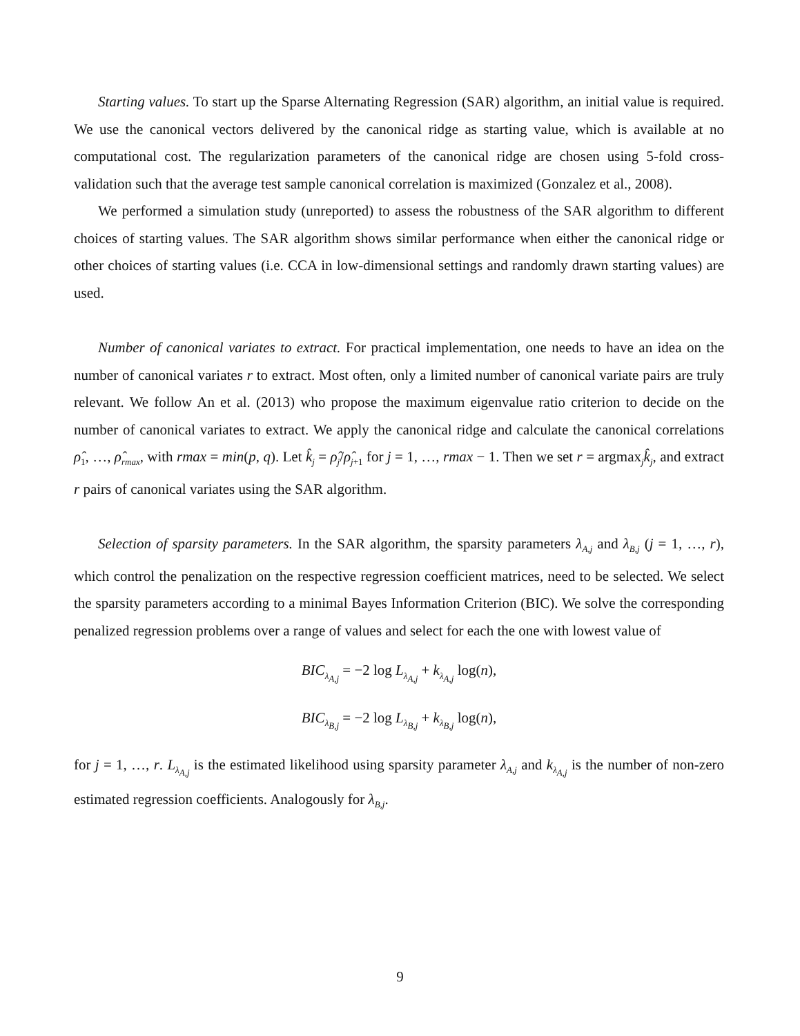Starting values. To start up the Sparse Alternating Regression (SAR) algorithm, an initial value is required. We use the canonical vectors delivered by the canonical ridge as starting value, which is available at no computational cost. The regularization parameters of the canonical ridge are chosen using 5-fold cross-validation such that the average test sample canonical correlation is maximized (Gonzalez et al., 2008).
We performed a simulation study (unreported) to assess the robustness of the SAR algorithm to different choices of starting values. The SAR algorithm shows similar performance when either the canonical ridge or other choices of starting values (i.e. CCA in low-dimensional settings and randomly drawn starting values) are used.
Number of canonical variates to extract. For practical implementation, one needs to have an idea on the number of canonical variates r to extract. Most often, only a limited number of canonical variate pairs are truly relevant. We follow An et al. (2013) who propose the maximum eigenvalue ratio criterion to decide on the number of canonical variates to extract. We apply the canonical ridge and calculate the canonical correlations ρ̂<sub>1</sub>, …, ρ̂<sub>rmax</sub>, with rmax = min(p, q). Let k̂<sub>j</sub> = ρ̂<sub>j</sub>/ρ̂<sub>j+1</sub> for j = 1, …, rmax − 1. Then we set r = argmax<sub>j</sub>k̂<sub>j</sub>, and extract r pairs of canonical variates using the SAR algorithm.
Selection of sparsity parameters. In the SAR algorithm, the sparsity parameters λ<sub>A,j</sub> and λ<sub>B,j</sub> (j = 1, …, r), which control the penalization on the respective regression coefficient matrices, need to be selected. We select the sparsity parameters according to a minimal Bayes Information Criterion (BIC). We solve the corresponding penalized regression problems over a range of values and select for each the one with lowest value of
BIC<sub>λ<sub>A,j</sub></sub> = −2 log L<sub>λ<sub>A,j</sub></sub> + k<sub>λ<sub>A,j</sub></sub> log(n),
BIC<sub>λ<sub>B,j</sub></sub> = −2 log L<sub>λ<sub>B,j</sub></sub> + k<sub>λ<sub>B,j</sub></sub> log(n),
for j = 1, …, r. L<sub>λ<sub>A,j</sub></sub> is the estimated likelihood using sparsity parameter λ<sub>A,j</sub> and k<sub>λ<sub>A,j</sub></sub> is the number of non-zero estimated regression coefficients. Analogously for λ<sub>B,j</sub>.
9